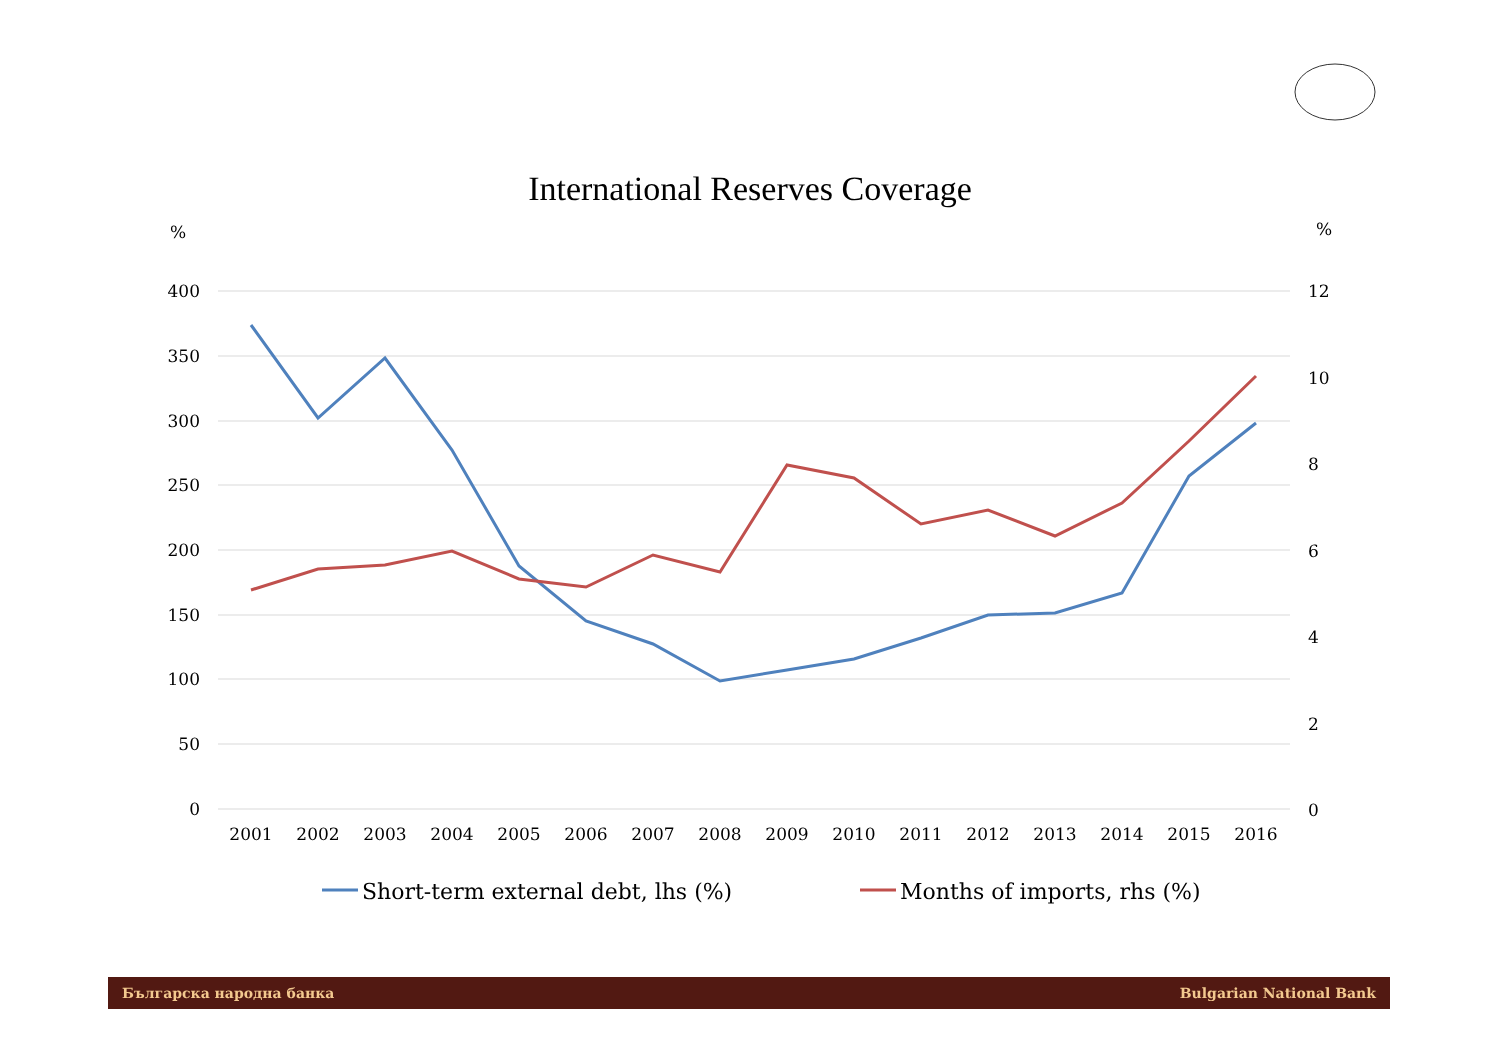International Reserves Coverage
%
%
400
350
300
250
200
150
100
50
0
12
10
8
6
4
2
0
2001
2002
2003
2004
2005
2006
2007
2008
2009
2010
2011
2012
2013
2014
2015
2016
Short-term external debt, lhs (%)
Months of imports, rhs (%)
Българска народна банка Bulgarian National Bank